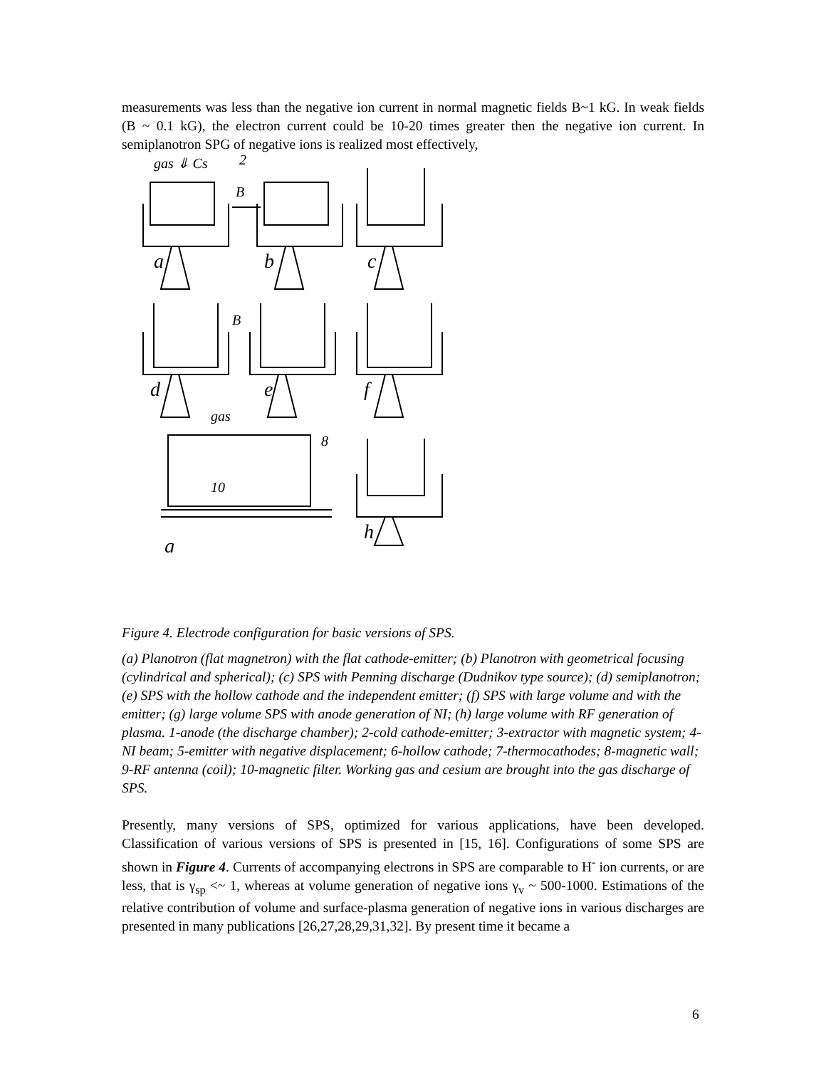measurements was less than the negative ion current in normal magnetic fields B~1 kG. In weak fields (B ~ 0.1 kG), the electron current could be 10-20 times greater then the negative ion current. In semiplanotron SPG of negative ions is realized most effectively,
gas ⇓ Cs
2
a
B
b
c
d
B
e
f
gas
10
8
g
h
Figure 4. Electrode configuration for basic versions of SPS.
(a) Planotron (flat magnetron) with the flat cathode-emitter; (b) Planotron with geometrical focusing (cylindrical and spherical); (c) SPS with Penning discharge (Dudnikov type source); (d) semiplanotron; (e) SPS with the hollow cathode and the independent emitter; (f) SPS with large volume and with the emitter; (g) large volume SPS with anode generation of NI; (h) large volume with RF generation of plasma. 1-anode (the discharge chamber); 2-cold cathode-emitter; 3-extractor with magnetic system; 4-NI beam; 5-emitter with negative displacement; 6-hollow cathode; 7-thermocathodes; 8-magnetic wall; 9-RF antenna (coil); 10-magnetic filter. Working gas and cesium are brought into the gas discharge of SPS.
Presently, many versions of SPS, optimized for various applications, have been developed. Classification of various versions of SPS is presented in [15, 16]. Configurations of some SPS are shown in Figure 4. Currents of accompanying electrons in SPS are comparable to H<sup>-</sup> ion currents, or are less, that is γ<sub>sp</sub> <~ 1, whereas at volume generation of negative ions γ<sub>v</sub> ~ 500-1000. Estimations of the relative contribution of volume and surface-plasma generation of negative ions in various discharges are presented in many publications [26,27,28,29,31,32]. By present time it became a
6